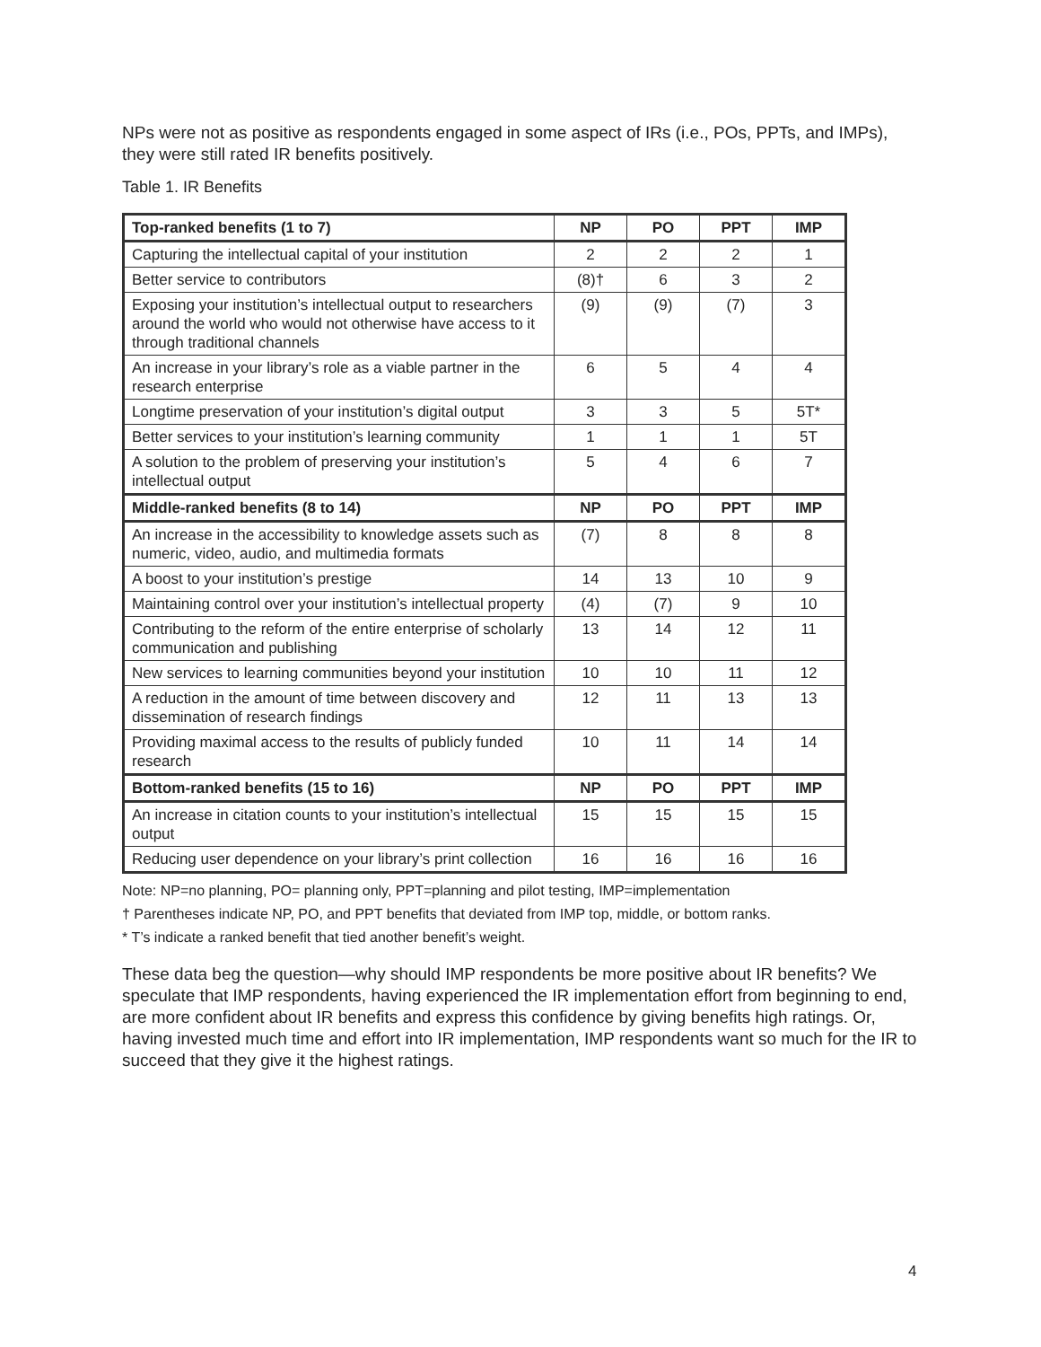NPs were not as positive as respondents engaged in some aspect of IRs (i.e., POs, PPTs, and IMPs), they were still rated IR benefits positively.
Table 1. IR Benefits
| Top-ranked benefits (1 to 7) | NP | PO | PPT | IMP |
| --- | --- | --- | --- | --- |
| Capturing the intellectual capital of your institution | 2 | 2 | 2 | 1 |
| Better service to contributors | (8)† | 6 | 3 | 2 |
| Exposing your institution’s intellectual output to researchers around the world who would not otherwise have access to it through traditional channels | (9) | (9) | (7) | 3 |
| An increase in your library’s role as a viable partner in the research enterprise | 6 | 5 | 4 | 4 |
| Longtime preservation of your institution’s digital output | 3 | 3 | 5 | 5T* |
| Better services to your institution’s learning community | 1 | 1 | 1 | 5T |
| A solution to the problem of preserving your institution’s intellectual output | 5 | 4 | 6 | 7 |
| Middle-ranked benefits (8 to 14) | NP | PO | PPT | IMP |
| An increase in the accessibility to knowledge assets such as numeric, video, audio, and multimedia formats | (7) | 8 | 8 | 8 |
| A boost to your institution’s prestige | 14 | 13 | 10 | 9 |
| Maintaining control over your institution’s intellectual property | (4) | (7) | 9 | 10 |
| Contributing to the reform of the entire enterprise of scholarly communication and publishing | 13 | 14 | 12 | 11 |
| New services to learning communities beyond your institution | 10 | 10 | 11 | 12 |
| A reduction in the amount of time between discovery and dissemination of research findings | 12 | 11 | 13 | 13 |
| Providing maximal access to the results of publicly funded research | 10 | 11 | 14 | 14 |
| Bottom-ranked benefits (15 to 16) | NP | PO | PPT | IMP |
| An increase in citation counts to your institution’s intellectual output | 15 | 15 | 15 | 15 |
| Reducing user dependence on your library’s print collection | 16 | 16 | 16 | 16 |
Note: NP=no planning, PO= planning only, PPT=planning and pilot testing, IMP=implementation
† Parentheses indicate NP, PO, and PPT benefits that deviated from IMP top, middle, or bottom ranks.
* T’s indicate a ranked benefit that tied another benefit’s weight.
These data beg the question—why should IMP respondents be more positive about IR benefits? We speculate that IMP respondents, having experienced the IR implementation effort from beginning to end, are more confident about IR benefits and express this confidence by giving benefits high ratings. Or, having invested much time and effort into IR implementation, IMP respondents want so much for the IR to succeed that they give it the highest ratings.
4